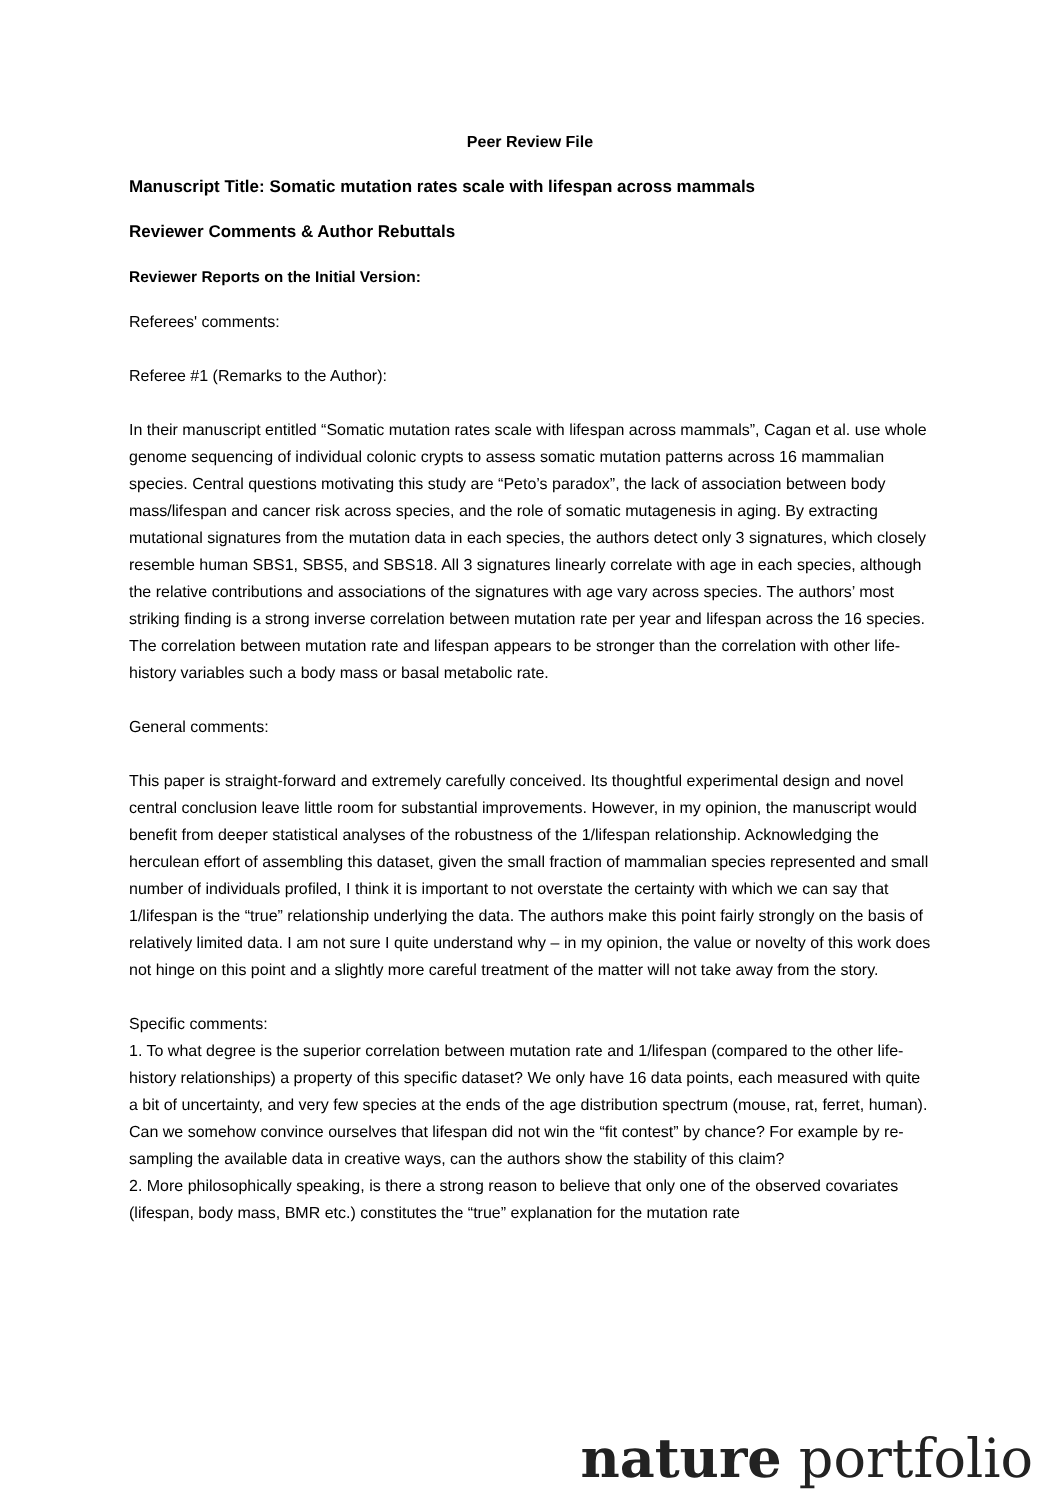Peer Review File
Manuscript Title: Somatic mutation rates scale with lifespan across mammals
Reviewer Comments & Author Rebuttals
Reviewer Reports on the Initial Version:
Referees' comments:
Referee #1 (Remarks to the Author):
In their manuscript entitled “Somatic mutation rates scale with lifespan across mammals”, Cagan et al. use whole genome sequencing of individual colonic crypts to assess somatic mutation patterns across 16 mammalian species. Central questions motivating this study are “Peto’s paradox”, the lack of association between body mass/lifespan and cancer risk across species, and the role of somatic mutagenesis in aging. By extracting mutational signatures from the mutation data in each species, the authors detect only 3 signatures, which closely resemble human SBS1, SBS5, and SBS18. All 3 signatures linearly correlate with age in each species, although the relative contributions and associations of the signatures with age vary across species. The authors’ most striking finding is a strong inverse correlation between mutation rate per year and lifespan across the 16 species. The correlation between mutation rate and lifespan appears to be stronger than the correlation with other life-history variables such a body mass or basal metabolic rate.
General comments:
This paper is straight-forward and extremely carefully conceived. Its thoughtful experimental design and novel central conclusion leave little room for substantial improvements. However, in my opinion, the manuscript would benefit from deeper statistical analyses of the robustness of the 1/lifespan relationship. Acknowledging the herculean effort of assembling this dataset, given the small fraction of mammalian species represented and small number of individuals profiled, I think it is important to not overstate the certainty with which we can say that 1/lifespan is the “true” relationship underlying the data. The authors make this point fairly strongly on the basis of relatively limited data. I am not sure I quite understand why – in my opinion, the value or novelty of this work does not hinge on this point and a slightly more careful treatment of the matter will not take away from the story.
Specific comments:
1. To what degree is the superior correlation between mutation rate and 1/lifespan (compared to the other life-history relationships) a property of this specific dataset? We only have 16 data points, each measured with quite a bit of uncertainty, and very few species at the ends of the age distribution spectrum (mouse, rat, ferret, human). Can we somehow convince ourselves that lifespan did not win the “fit contest” by chance? For example by re-sampling the available data in creative ways, can the authors show the stability of this claim?
2. More philosophically speaking, is there a strong reason to believe that only one of the observed covariates (lifespan, body mass, BMR etc.) constitutes the “true” explanation for the mutation rate
nature portfolio